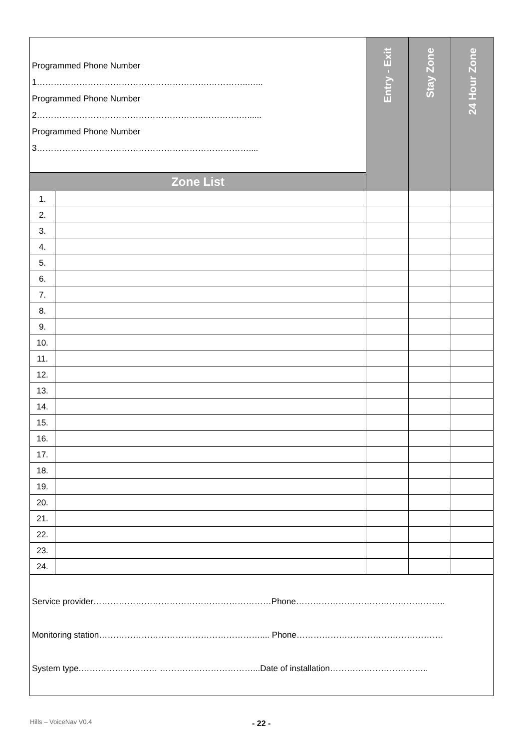| Programmed Phone Number 1…………………………………………………….…………..…... Programmed Phone Number 2…………………………………………………..………….…...... Programmed Phone Number 3………………………………………………………………….... | | Entry - Exit | Stay Zone | 24 Hour Zone |
| Zone List | | | | |
| 1. | | | | |
| 2. | | | | |
| 3. | | | | |
| 4. | | | | |
| 5. | | | | |
| 6. | | | | |
| 7. | | | | |
| 8. | | | | |
| 9. | | | | |
| 10. | | | | |
| 11. | | | | |
| 12. | | | | |
| 13. | | | | |
| 14. | | | | |
| 15. | | | | |
| 16. | | | | |
| 17. | | | | |
| 18. | | | | |
| 19. | | | | |
| 20. | | | | |
| 21. | | | | |
| 22. | | | | |
| 23. | | | | |
| 24. | | | | |
| Service provider………………………………………………………Phone…………………………………………….. Monitoring station………………………………………………….... Phone……………………………………………. System type.……………………… ……………………………...Date of installation…………………………….. | | | | |
Hills – VoiceNav V0.4 - 22 -